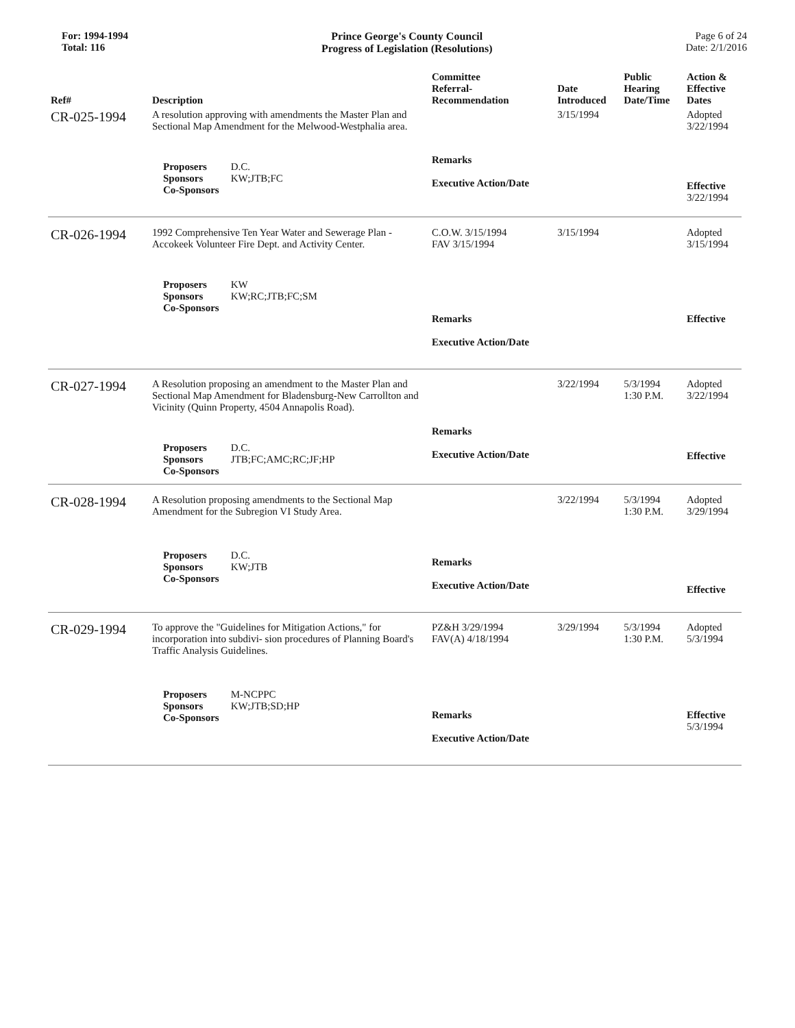For: 1994-1994
Total: 116
Prince George's County Council
Progress of Legislation (Resolutions)
Page 6 of 24
Date: 2/1/2016
| Ref# | Description | Committee Referral- Recommendation | Date Introduced | Public Hearing Date/Time | Action & Effective Dates |
| --- | --- | --- | --- | --- | --- |
| CR-025-1994 | A resolution approving with amendments the Master Plan and Sectional Map Amendment for the Melwood-Westphalia area. | | 3/15/1994 | | Adopted 3/22/1994 |
| | Proposers D.C. Sponsors KW;JTB;FC Co-Sponsors | Remarks Executive Action/Date | | | Effective 3/22/1994 |
| CR-026-1994 | 1992 Comprehensive Ten Year Water and Sewerage Plan - Accokeek Volunteer Fire Dept. and Activity Center. | C.O.W. 3/15/1994 FAV 3/15/1994 | 3/15/1994 | | Adopted 3/15/1994 |
| | Proposers KW Sponsors KW;RC;JTB;FC;SM Co-Sponsors | Remarks Executive Action/Date | | | Effective |
| CR-027-1994 | A Resolution proposing an amendment to the Master Plan and Sectional Map Amendment for Bladensburg-New Carrollton and Vicinity (Quinn Property, 4504 Annapolis Road). | | 3/22/1994 | 5/3/1994 1:30 P.M. | Adopted 3/22/1994 |
| | Proposers D.C. Sponsors JTB;FC;AMC;RC;JF;HP Co-Sponsors | Remarks Executive Action/Date | | | Effective |
| CR-028-1994 | A Resolution proposing amendments to the Sectional Map Amendment for the Subregion VI Study Area. | | 3/22/1994 | 5/3/1994 1:30 P.M. | Adopted 3/29/1994 |
| | Proposers D.C. Sponsors KW;JTB Co-Sponsors | Remarks Executive Action/Date | | | Effective |
| CR-029-1994 | To approve the "Guidelines for Mitigation Actions," for incorporation into subdivi- sion procedures of Planning Board's Traffic Analysis Guidelines. | PZ&H 3/29/1994 FAV(A) 4/18/1994 | 3/29/1994 | 5/3/1994 1:30 P.M. | Adopted 5/3/1994 |
| | Proposers M-NCPPC Sponsors KW;JTB;SD;HP Co-Sponsors | Remarks Executive Action/Date | | | Effective 5/3/1994 |